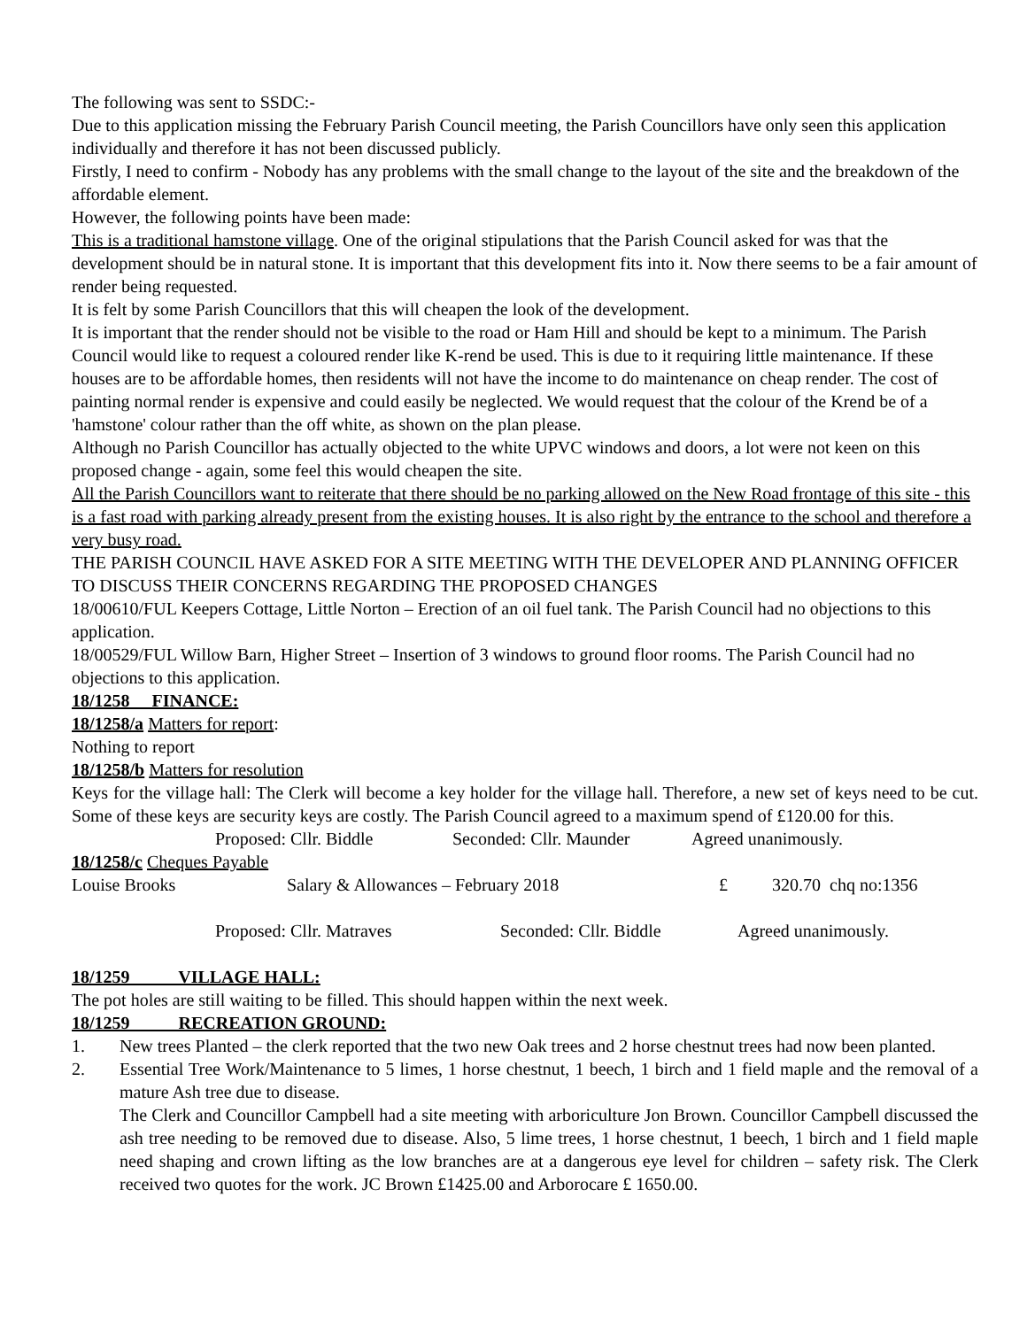The following was sent to SSDC:-
Due to this application missing the February Parish Council meeting, the Parish Councillors have only seen this application individually and therefore it has not been discussed publicly.
Firstly, I need to confirm - Nobody has any problems with the small change to the layout of the site and the breakdown of the affordable element.
However, the following points have been made:
This is a traditional hamstone village. One of the original stipulations that the Parish Council asked for was that the development should be in natural stone. It is important that this development fits into it. Now there seems to be a fair amount of render being requested.
It is felt by some Parish Councillors that this will cheapen the look of the development.
It is important that the render should not be visible to the road or Ham Hill and should be kept to a minimum. The Parish Council would like to request a coloured render like K-rend be used. This is due to it requiring little maintenance. If these houses are to be affordable homes, then residents will not have the income to do maintenance on cheap render. The cost of painting normal render is expensive and could easily be neglected. We would request that the colour of the Krend be of a 'hamstone' colour rather than the off white, as shown on the plan please.
Although no Parish Councillor has actually objected to the white UPVC windows and doors, a lot were not keen on this proposed change - again, some feel this would cheapen the site.
All the Parish Councillors want to reiterate that there should be no parking allowed on the New Road frontage of this site - this is a fast road with parking already present from the existing houses. It is also right by the entrance to the school and therefore a very busy road.
THE PARISH COUNCIL HAVE ASKED FOR A SITE MEETING WITH THE DEVELOPER AND PLANNING OFFICER TO DISCUSS THEIR CONCERNS REGARDING THE PROPOSED CHANGES
18/00610/FUL Keepers Cottage, Little Norton – Erection of an oil fuel tank. The Parish Council had no objections to this application.
18/00529/FUL Willow Barn, Higher Street – Insertion of 3 windows to ground floor rooms. The Parish Council had no objections to this application.
18/1258 FINANCE:
18/1258/a Matters for report:
Nothing to report
18/1258/b Matters for resolution
Keys for the village hall: The Clerk will become a key holder for the village hall. Therefore, a new set of keys need to be cut. Some of these keys are security keys are costly. The Parish Council agreed to a maximum spend of £120.00 for this.
Proposed: Cllr. Biddle Seconded: Cllr. Maunder Agreed unanimously.
18/1258/c Cheques Payable
Louise Brooks Salary & Allowances – February 2018 £ 320.70 chq no:1356
Proposed: Cllr. Matraves Seconded: Cllr. Biddle Agreed unanimously.
18/1259 VILLAGE HALL:
The pot holes are still waiting to be filled. This should happen within the next week.
18/1259 RECREATION GROUND:
1. New trees Planted – the clerk reported that the two new Oak trees and 2 horse chestnut trees had now been planted.
2. Essential Tree Work/Maintenance to 5 limes, 1 horse chestnut, 1 beech, 1 birch and 1 field maple and the removal of a mature Ash tree due to disease.
The Clerk and Councillor Campbell had a site meeting with arboriculture Jon Brown. Councillor Campbell discussed the ash tree needing to be removed due to disease. Also, 5 lime trees, 1 horse chestnut, 1 beech, 1 birch and 1 field maple need shaping and crown lifting as the low branches are at a dangerous eye level for children – safety risk. The Clerk received two quotes for the work. JC Brown £1425.00 and Arborocare £ 1650.00.